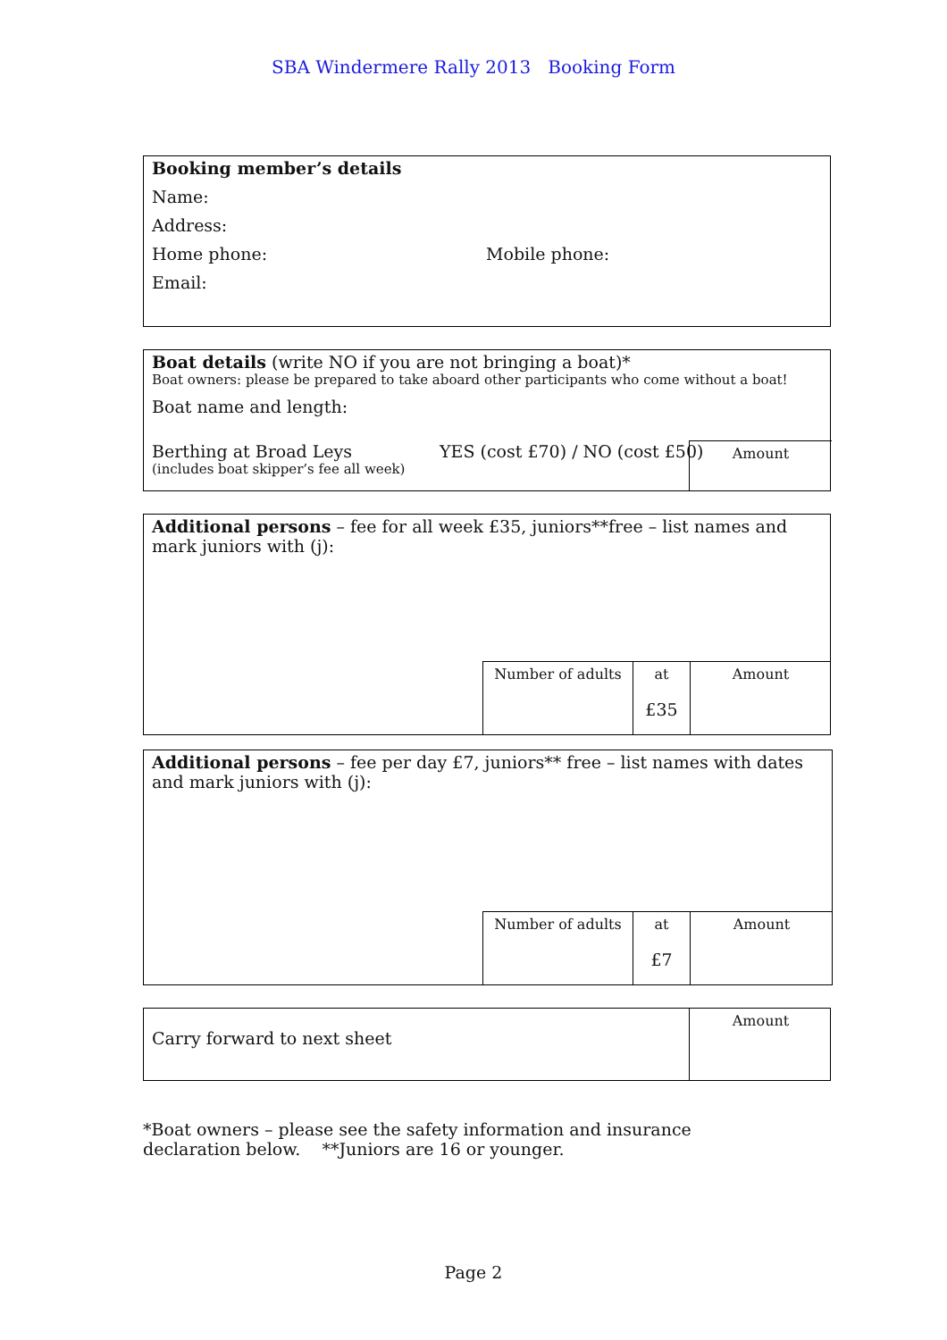SBA Windermere Rally 2013 Booking Form
Booking member’s details
Name:
Address:
Home phone: Mobile phone:
Email:
Boat details (write NO if you are not bringing a boat)*
Boat owners: please be prepared to take aboard other participants who come without a boat!
Boat name and length:
Berthing at Broad Leys YES (cost £70) / NO (cost £50)
(includes boat skipper’s fee all week)
Amount
Additional persons – fee for all week £35, juniors**free – list names and mark juniors with (j):
Number of adults
at
£35
Amount
Additional persons – fee per day £7, juniors** free – list names with dates and mark juniors with (j):
Number of adults
at
£7
Amount
Carry forward to next sheet
Amount
*Boat owners – please see the safety information and insurance declaration below. **Juniors are 16 or younger.
Page 2